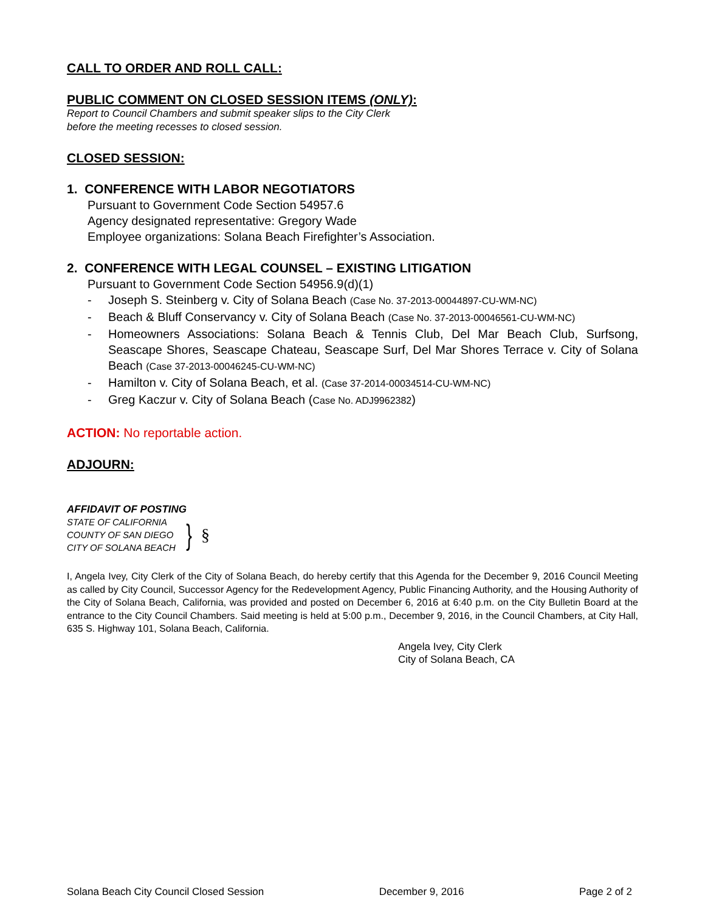CALL TO ORDER AND ROLL CALL:
PUBLIC COMMENT ON CLOSED SESSION ITEMS (ONLY):
Report to Council Chambers and submit speaker slips to the City Clerk
before the meeting recesses to closed session.
CLOSED SESSION:
1. CONFERENCE WITH LABOR NEGOTIATORS
Pursuant to Government Code Section 54957.6
Agency designated representative: Gregory Wade
Employee organizations: Solana Beach Firefighter’s Association.
2. CONFERENCE WITH LEGAL COUNSEL – EXISTING LITIGATION
Pursuant to Government Code Section 54956.9(d)(1)
- Joseph S. Steinberg v. City of Solana Beach (Case No. 37-2013-00044897-CU-WM-NC)
- Beach & Bluff Conservancy v. City of Solana Beach (Case No. 37-2013-00046561-CU-WM-NC)
- Homeowners Associations: Solana Beach & Tennis Club, Del Mar Beach Club, Surfsong, Seascape Shores, Seascape Chateau, Seascape Surf, Del Mar Shores Terrace v. City of Solana Beach (Case 37-2013-00046245-CU-WM-NC)
- Hamilton v. City of Solana Beach, et al. (Case 37-2014-00034514-CU-WM-NC)
- Greg Kaczur v. City of Solana Beach (Case No. ADJ9962382)
ACTION: No reportable action.
ADJOURN:
AFFIDAVIT OF POSTING
STATE OF CALIFORNIA
COUNTY OF SAN DIEGO
CITY OF SOLANA BEACH
}
§
I, Angela Ivey, City Clerk of the City of Solana Beach, do hereby certify that this Agenda for the December 9, 2016 Council Meeting as called by City Council, Successor Agency for the Redevelopment Agency, Public Financing Authority, and the Housing Authority of the City of Solana Beach, California, was provided and posted on December 6, 2016 at 6:40 p.m. on the City Bulletin Board at the entrance to the City Council Chambers. Said meeting is held at 5:00 p.m., December 9, 2016, in the Council Chambers, at City Hall, 635 S. Highway 101, Solana Beach, California.
Angela Ivey, City Clerk
City of Solana Beach, CA
Solana Beach City Council Closed Session December 9, 2016 Page 2 of 2